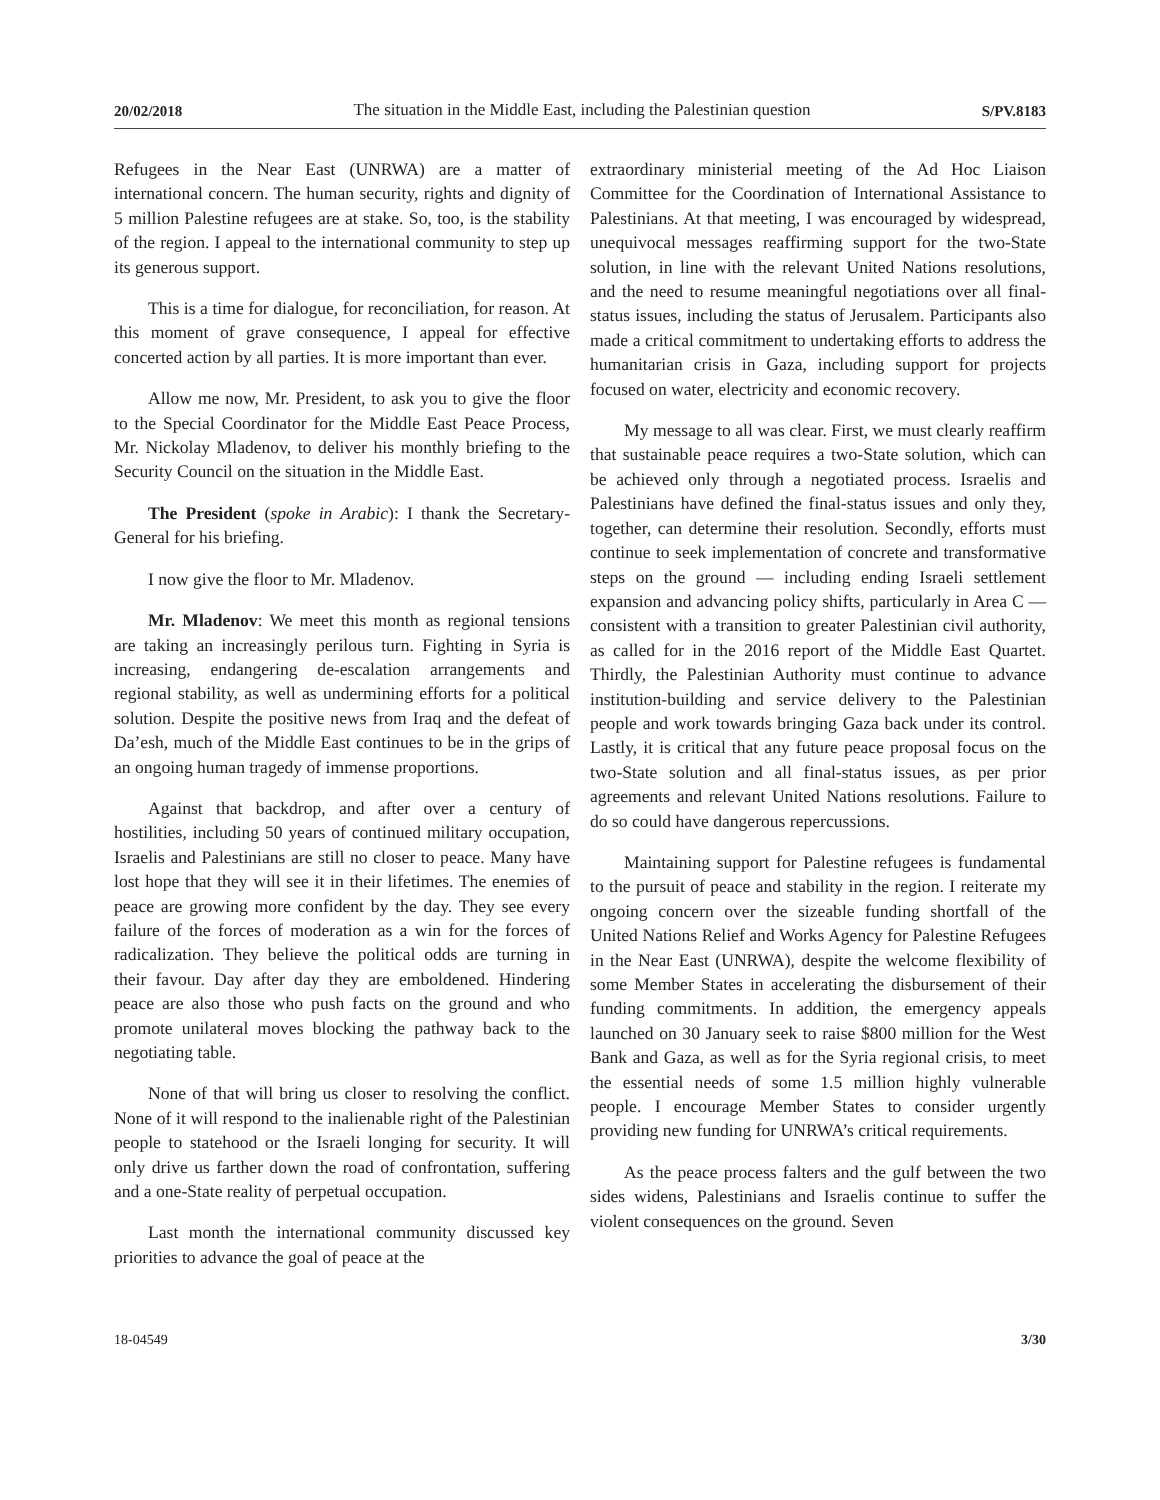20/02/2018 The situation in the Middle East, including the Palestinian question S/PV.8183
Refugees in the Near East (UNRWA) are a matter of international concern. The human security, rights and dignity of 5 million Palestine refugees are at stake. So, too, is the stability of the region. I appeal to the international community to step up its generous support.
This is a time for dialogue, for reconciliation, for reason. At this moment of grave consequence, I appeal for effective concerted action by all parties. It is more important than ever.
Allow me now, Mr. President, to ask you to give the floor to the Special Coordinator for the Middle East Peace Process, Mr. Nickolay Mladenov, to deliver his monthly briefing to the Security Council on the situation in the Middle East.
The President (spoke in Arabic): I thank the Secretary-General for his briefing.
I now give the floor to Mr. Mladenov.
Mr. Mladenov: We meet this month as regional tensions are taking an increasingly perilous turn. Fighting in Syria is increasing, endangering de-escalation arrangements and regional stability, as well as undermining efforts for a political solution. Despite the positive news from Iraq and the defeat of Da’esh, much of the Middle East continues to be in the grips of an ongoing human tragedy of immense proportions.
Against that backdrop, and after over a century of hostilities, including 50 years of continued military occupation, Israelis and Palestinians are still no closer to peace. Many have lost hope that they will see it in their lifetimes. The enemies of peace are growing more confident by the day. They see every failure of the forces of moderation as a win for the forces of radicalization. They believe the political odds are turning in their favour. Day after day they are emboldened. Hindering peace are also those who push facts on the ground and who promote unilateral moves blocking the pathway back to the negotiating table.
None of that will bring us closer to resolving the conflict. None of it will respond to the inalienable right of the Palestinian people to statehood or the Israeli longing for security. It will only drive us farther down the road of confrontation, suffering and a one-State reality of perpetual occupation.
Last month the international community discussed key priorities to advance the goal of peace at the
extraordinary ministerial meeting of the Ad Hoc Liaison Committee for the Coordination of International Assistance to Palestinians. At that meeting, I was encouraged by widespread, unequivocal messages reaffirming support for the two-State solution, in line with the relevant United Nations resolutions, and the need to resume meaningful negotiations over all final-status issues, including the status of Jerusalem. Participants also made a critical commitment to undertaking efforts to address the humanitarian crisis in Gaza, including support for projects focused on water, electricity and economic recovery.
My message to all was clear. First, we must clearly reaffirm that sustainable peace requires a two-State solution, which can be achieved only through a negotiated process. Israelis and Palestinians have defined the final-status issues and only they, together, can determine their resolution. Secondly, efforts must continue to seek implementation of concrete and transformative steps on the ground — including ending Israeli settlement expansion and advancing policy shifts, particularly in Area C — consistent with a transition to greater Palestinian civil authority, as called for in the 2016 report of the Middle East Quartet. Thirdly, the Palestinian Authority must continue to advance institution-building and service delivery to the Palestinian people and work towards bringing Gaza back under its control. Lastly, it is critical that any future peace proposal focus on the two-State solution and all final-status issues, as per prior agreements and relevant United Nations resolutions. Failure to do so could have dangerous repercussions.
Maintaining support for Palestine refugees is fundamental to the pursuit of peace and stability in the region. I reiterate my ongoing concern over the sizeable funding shortfall of the United Nations Relief and Works Agency for Palestine Refugees in the Near East (UNRWA), despite the welcome flexibility of some Member States in accelerating the disbursement of their funding commitments. In addition, the emergency appeals launched on 30 January seek to raise $800 million for the West Bank and Gaza, as well as for the Syria regional crisis, to meet the essential needs of some 1.5 million highly vulnerable people. I encourage Member States to consider urgently providing new funding for UNRWA’s critical requirements.
As the peace process falters and the gulf between the two sides widens, Palestinians and Israelis continue to suffer the violent consequences on the ground. Seven
18-04549 3/30